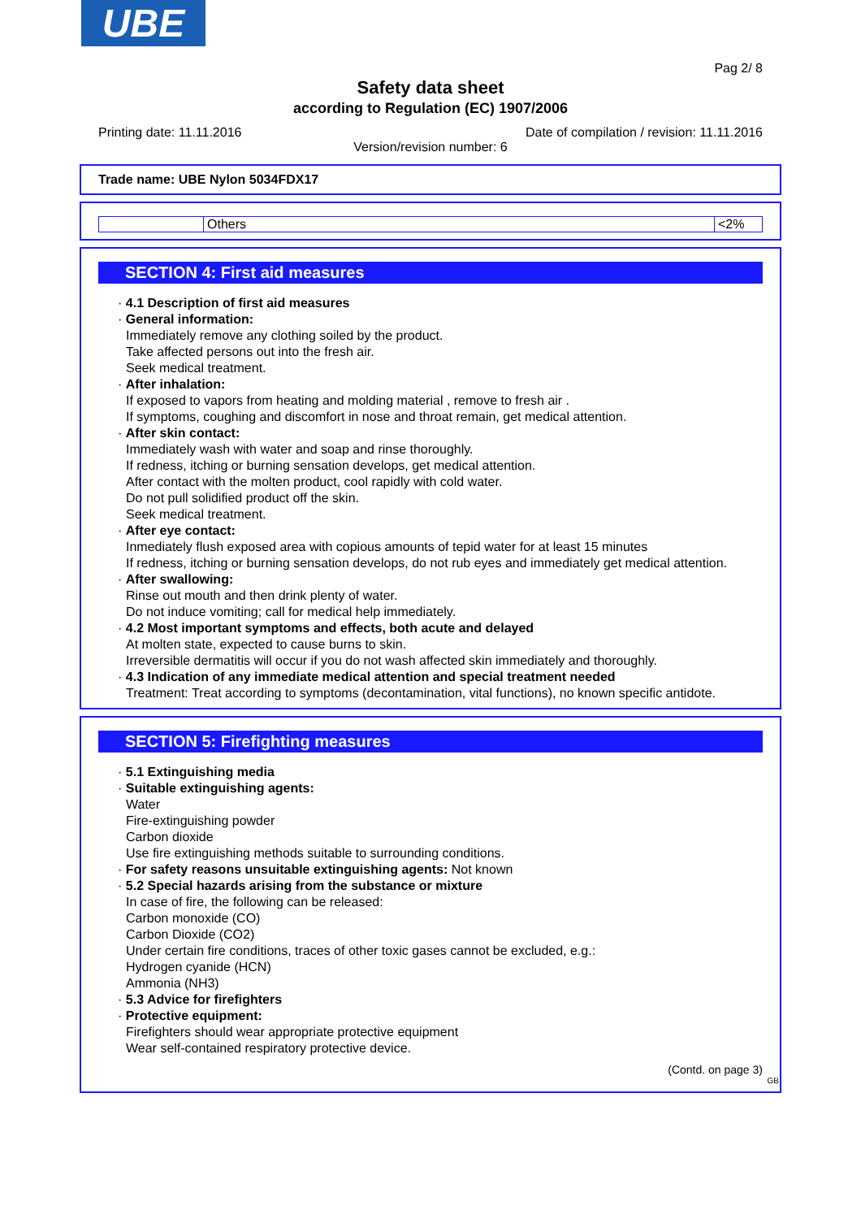UBE
Pag 2/ 8
Safety data sheet
according to Regulation (EC) 1907/2006
Printing date: 11.11.2016 Date of compilation / revision: 11.11.2016
Version/revision number: 6
Trade name: UBE Nylon 5034FDX17
| | Others | <2% |
SECTION 4: First aid measures
· 4.1 Description of first aid measures
· General information:
Immediately remove any clothing soiled by the product.
Take affected persons out into the fresh air.
Seek medical treatment.
· After inhalation:
If exposed to vapors from heating and molding material , remove to fresh air .
If symptoms, coughing and discomfort in nose and throat remain, get medical attention.
· After skin contact:
Immediately wash with water and soap and rinse thoroughly.
If redness, itching or burning sensation develops, get medical attention.
After contact with the molten product, cool rapidly with cold water.
Do not pull solidified product off the skin.
Seek medical treatment.
· After eye contact:
Inmediately flush exposed area with copious amounts of tepid water for at least 15 minutes
If redness, itching or burning sensation develops, do not rub eyes and immediately get medical attention.
· After swallowing:
Rinse out mouth and then drink plenty of water.
Do not induce vomiting; call for medical help immediately.
· 4.2 Most important symptoms and effects, both acute and delayed
At molten state, expected to cause burns to skin.
Irreversible dermatitis will occur if you do not wash affected skin immediately and thoroughly.
· 4.3 Indication of any immediate medical attention and special treatment needed
Treatment: Treat according to symptoms (decontamination, vital functions), no known specific antidote.
SECTION 5: Firefighting measures
· 5.1 Extinguishing media
· Suitable extinguishing agents:
Water
Fire-extinguishing powder
Carbon dioxide
Use fire extinguishing methods suitable to surrounding conditions.
· For safety reasons unsuitable extinguishing agents: Not known
· 5.2 Special hazards arising from the substance or mixture
In case of fire, the following can be released:
Carbon monoxide (CO)
Carbon Dioxide (CO2)
Under certain fire conditions, traces of other toxic gases cannot be excluded, e.g.:
Hydrogen cyanide (HCN)
Ammonia (NH3)
· 5.3 Advice for firefighters
· Protective equipment:
Firefighters should wear appropriate protective equipment
Wear self-contained respiratory protective device.
(Contd. on page 3)
GB